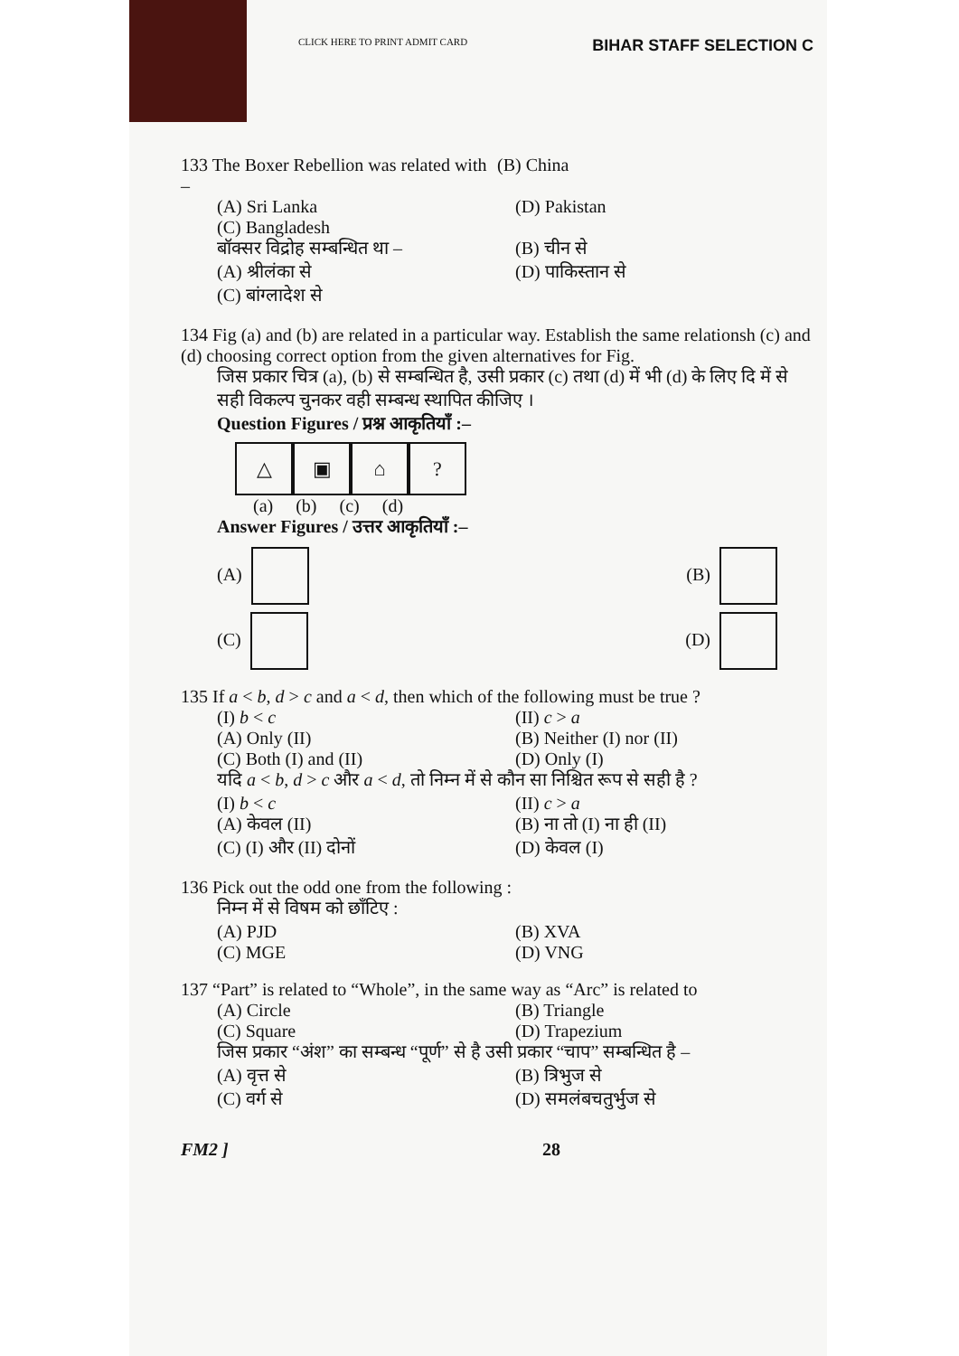CLICK HERE TO PRINT ADMIT CARD BIHAR STAFF SELECTION C
133 The Boxer Rebellion was related with – (B) China
(A) Sri Lanka (D) Pakistan
(C) Bangladesh
बॉक्सर विद्रोह सम्बन्धित था – (B) चीन से
(A) श्रीलंका से (D) पाकिस्तान से
(C) बांग्लादेश से
134 Fig (a) and (b) are related in a particular way. Establish the same relationsh (c) and (d) choosing correct option from the given alternatives for Fig.
जिस प्रकार चित्र (a), (b) से सम्बन्धित है, उसी प्रकार (c) तथा (d) में भी (d) के लिए दि में से सही विकल्प चुनकर वही सम्बन्ध स्थापित कीजिए ।
Question Figures / प्रश्न आकृतियाँ :–
△ ▣ ⌂ ?
(a) (b) (c) (d)
Answer Figures / उत्तर आकृतियाँ :–
(A) (B)
(C) (D)
135 If a < b, d > c and a < d, then which of the following must be true ?
(I) b < c (II) c > a
(A) Only (II) (B) Neither (I) nor (II)
(C) Both (I) and (II) (D) Only (I)
यदि a < b, d > c और a < d, तो निम्न में से कौन सा निश्चित रूप से सही है ?
(I) b < c (II) c > a
(A) केवल (II) (B) ना तो (I) ना ही (II)
(C) (I) और (II) दोनों (D) केवल (I)
136 Pick out the odd one from the following :
निम्न में से विषम को छाँटिए :
(A) PJD (B) XVA
(C) MGE (D) VNG
137 “Part” is related to “Whole”, in the same way as “Arc” is related to
(A) Circle (B) Triangle
(C) Square (D) Trapezium
जिस प्रकार “अंश” का सम्बन्ध “पूर्ण” से है उसी प्रकार “चाप” सम्बन्धित है –
(A) वृत्त से (B) त्रिभुज से
(C) वर्ग से (D) समलंबचतुर्भुज से
FM2 ] 28